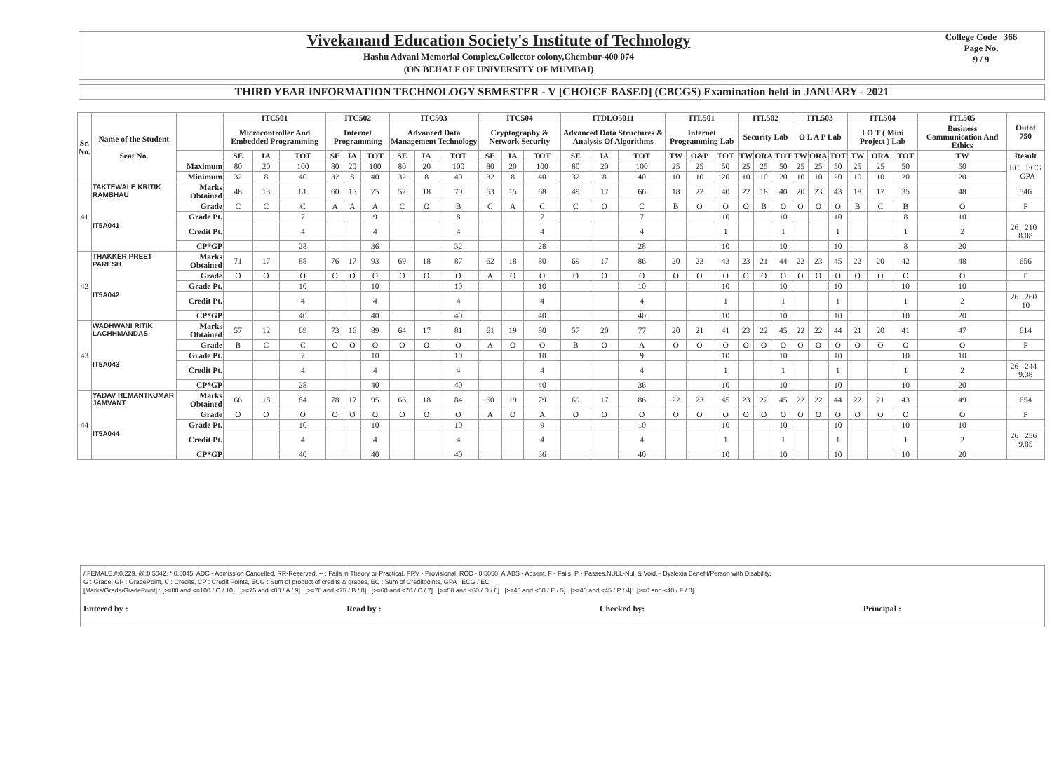Vivekanand Education Society's Institute of Technology
Hashu Advani Memorial Complex,Collector colony,Chembur-400 074
(ON BEHALF OF UNIVERSITY OF MUMBAI)
College Code 366
Page No.
9 / 9
THIRD YEAR INFORMATION TECHNOLOGY SEMESTER - V [CHOICE BASED] (CBCGS) Examination held in JANUARY - 2021
| Sr. No. | Name of the Student Seat No. | | ITC501 | | | ITC502 | | | ITC503 | | | ITC504 | | | ITDLO5011 | | | ITL501 | | | ITL502 | | | ITL503 | | | ITL504 | | | ITL505 | Outof 750 |
| --- | --- | --- | --- | --- | --- | --- | --- | --- | --- | --- | --- | --- | --- | --- | --- | --- | --- | --- | --- | --- | --- | --- | --- | --- | --- | --- | --- | --- | --- | --- | --- |
| | | | Microcontroller And Embedded Programming | | | Internet Programming | | | Advanced Data Management Technology | | | Cryptography & Network Security | | | Advanced Data Structures & Analysis Of Algorithms | | | Internet Programming Lab | | | Security Lab | | | O L A P Lab | | | I O T ( Mini Project ) Lab | | | Business Communication And Ethics | |
| | | | SE | IA | TOT | SE | IA | TOT | SE | IA | TOT | SE | IA | TOT | SE | IA | TOT | TW | O&P | TOT | TW | ORA | TOT | TW | ORA | TOT | TW | ORA | TOT | TW | Result |
| | | Maximum | 80 | 20 | 100 | 80 | 20 | 100 | 80 | 20 | 100 | 80 | 20 | 100 | 80 | 20 | 100 | 25 | 25 | 50 | 25 | 25 | 50 | 25 | 25 | 50 | 25 | 25 | 50 | 50 | EC ECG GPA |
| | | Minimum | 32 | 8 | 40 | 32 | 8 | 40 | 32 | 8 | 40 | 32 | 8 | 40 | 32 | 8 | 40 | 10 | 10 | 20 | 10 | 10 | 20 | 10 | 10 | 20 | 10 | 10 | 20 | 20 | |
| 41 | TAKTEWALE KRITIK RAMBHAU IT5A041 | Marks Obtained | 48 | 13 | 61 | 60 | 15 | 75 | 52 | 18 | 70 | 53 | 15 | 68 | 49 | 17 | 66 | 18 | 22 | 40 | 22 | 18 | 40 | 20 | 23 | 43 | 18 | 17 | 35 | 48 | 546 |
| | | Grade | C | C | C | A | A | A | C | O | B | C | A | C | C | O | C | B | O | O | O | B | O | O | O | O | B | C | B | O | P |
| | | Grade Pt. | | | 7 | | | 9 | | | 8 | | | 7 | | | 7 | | | 10 | | | 10 | | | 10 | | | 8 | 10 | |
| | | Credit Pt. | | | 4 | | | 4 | | | 4 | | | 4 | | | 4 | | | 1 | | | 1 | | | 1 | | | 1 | 2 | 26 210 8.08 |
| | | CP*GP | | | 28 | | | 36 | | | 32 | | | 28 | | | 28 | | | 10 | | | 10 | | | 10 | | | 8 | 20 | |
| 42 | THAKKER PREET PARESH IT5A042 | Marks Obtained | 71 | 17 | 88 | 76 | 17 | 93 | 69 | 18 | 87 | 62 | 18 | 80 | 69 | 17 | 86 | 20 | 23 | 43 | 23 | 21 | 44 | 22 | 23 | 45 | 22 | 20 | 42 | 48 | 656 |
| | | Grade | O | O | O | O | O | O | O | O | O | A | O | O | O | O | O | O | O | O | O | O | O | O | O | O | O | O | O | O | P |
| | | Grade Pt. | | | 10 | | | 10 | | | 10 | | | 10 | | | 10 | | | 10 | | | 10 | | | 10 | | | 10 | 10 | |
| | | Credit Pt. | | | 4 | | | 4 | | | 4 | | | 4 | | | 4 | | | 1 | | | 1 | | | 1 | | | 1 | 2 | 26 260 10 |
| | | CP*GP | | | 40 | | | 40 | | | 40 | | | 40 | | | 40 | | | 10 | | | 10 | | | 10 | | | 10 | 20 | |
| 43 | WADHWANI RITIK LACHHMANDAS IT5A043 | Marks Obtained | 57 | 12 | 69 | 73 | 16 | 89 | 64 | 17 | 81 | 61 | 19 | 80 | 57 | 20 | 77 | 20 | 21 | 41 | 23 | 22 | 45 | 22 | 22 | 44 | 21 | 20 | 41 | 47 | 614 |
| | | Grade | B | C | C | O | O | O | O | O | O | A | O | O | B | O | A | O | O | O | O | O | O | O | O | O | O | O | O | O | P |
| | | Grade Pt. | | | 7 | | | 10 | | | 10 | | | 10 | | | 9 | | | 10 | | | 10 | | | 10 | | | 10 | 10 | |
| | | Credit Pt. | | | 4 | | | 4 | | | 4 | | | 4 | | | 4 | | | 1 | | | 1 | | | 1 | | | 1 | 2 | 26 244 9.38 |
| | | CP*GP | | | 28 | | | 40 | | | 40 | | | 40 | | | 36 | | | 10 | | | 10 | | | 10 | | | 10 | 20 | |
| 44 | YADAV HEMANTKUMAR JAMVANT IT5A044 | Marks Obtained | 66 | 18 | 84 | 78 | 17 | 95 | 66 | 18 | 84 | 60 | 19 | 79 | 69 | 17 | 86 | 22 | 23 | 45 | 23 | 22 | 45 | 22 | 22 | 44 | 22 | 21 | 43 | 49 | 654 |
| | | Grade | O | O | O | O | O | O | O | O | O | A | O | A | O | O | O | O | O | O | O | O | O | O | O | O | O | O | O | O | P |
| | | Grade Pt. | | | 10 | | | 10 | | | 10 | | | 9 | | | 10 | | | 10 | | | 10 | | | 10 | | | 10 | 10 | |
| | | Credit Pt. | | | 4 | | | 4 | | | 4 | | | 4 | | | 4 | | | 1 | | | 1 | | | 1 | | | 1 | 2 | 26 256 9.85 |
| | | CP*GP | | | 40 | | | 40 | | | 40 | | | 36 | | | 40 | | | 10 | | | 10 | | | 10 | | | 10 | 20 | |
/:FEMALE,#:0.229, @:0.5042, *:0.5045, ADC - Admission Cancelled, RR-Reserved, -- : Fails in Theory or Practical, PRV - Provisional, RCC - 0.5050, A.ABS - Absent, F - Fails, P - Passes,NULL-Null & Void,~ Dyslexia Benefit/Person with Disability.
G : Grade, GP : GradePoint, C : Credits, CP : Credit Points, ECG : Sum of product of credits & grades, EC : Sum of Creditpoints, GPA : ECG / EC
[Marks/Grade/GradePoint] : [>=80 and <=100 / O / 10] [>=75 and <80 / A / 9] [>=70 and <75 / B / 8] [>=60 and <70 / C / 7] [>=50 and <60 / D / 6] [>=45 and <50 / E / 5] [>=40 and <45 / P / 4] [>=0 and <40 / F / 0]
Entered by : Read by : Checked by: Principal :